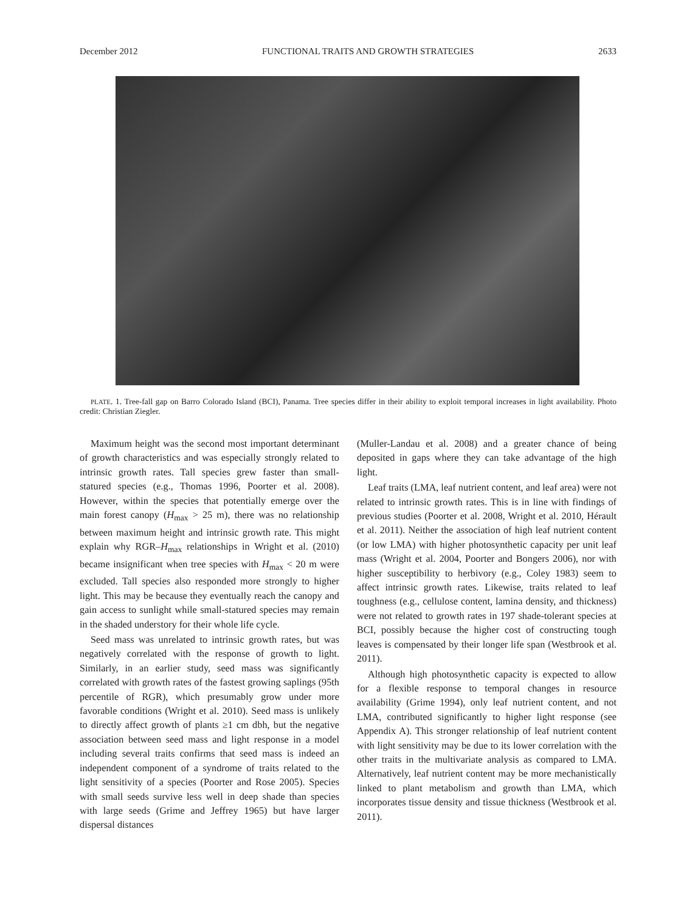December 2012 FUNCTIONAL TRAITS AND GROWTH STRATEGIES 2633
PLATE. 1. Tree-fall gap on Barro Colorado Island (BCI), Panama. Tree species differ in their ability to exploit temporal increases in light availability. Photo credit: Christian Ziegler.
Maximum height was the second most important determinant of growth characteristics and was especially strongly related to intrinsic growth rates. Tall species grew faster than small-statured species (e.g., Thomas 1996, Poorter et al. 2008). However, within the species that potentially emerge over the main forest canopy (H<sub>max</sub> > 25 m), there was no relationship between maximum height and intrinsic growth rate. This might explain why RGR–H<sub>max</sub> relationships in Wright et al. (2010) became insignificant when tree species with H<sub>max</sub> < 20 m were excluded. Tall species also responded more strongly to higher light. This may be because they eventually reach the canopy and gain access to sunlight while small-statured species may remain in the shaded understory for their whole life cycle.
Seed mass was unrelated to intrinsic growth rates, but was negatively correlated with the response of growth to light. Similarly, in an earlier study, seed mass was significantly correlated with growth rates of the fastest growing saplings (95th percentile of RGR), which presumably grow under more favorable conditions (Wright et al. 2010). Seed mass is unlikely to directly affect growth of plants ≥1 cm dbh, but the negative association between seed mass and light response in a model including several traits confirms that seed mass is indeed an independent component of a syndrome of traits related to the light sensitivity of a species (Poorter and Rose 2005). Species with small seeds survive less well in deep shade than species with large seeds (Grime and Jeffrey 1965) but have larger dispersal distances
(Muller-Landau et al. 2008) and a greater chance of being deposited in gaps where they can take advantage of the high light.
Leaf traits (LMA, leaf nutrient content, and leaf area) were not related to intrinsic growth rates. This is in line with findings of previous studies (Poorter et al. 2008, Wright et al. 2010, Hérault et al. 2011). Neither the association of high leaf nutrient content (or low LMA) with higher photosynthetic capacity per unit leaf mass (Wright et al. 2004, Poorter and Bongers 2006), nor with higher susceptibility to herbivory (e.g., Coley 1983) seem to affect intrinsic growth rates. Likewise, traits related to leaf toughness (e.g., cellulose content, lamina density, and thickness) were not related to growth rates in 197 shade-tolerant species at BCI, possibly because the higher cost of constructing tough leaves is compensated by their longer life span (Westbrook et al. 2011).
Although high photosynthetic capacity is expected to allow for a flexible response to temporal changes in resource availability (Grime 1994), only leaf nutrient content, and not LMA, contributed significantly to higher light response (see Appendix A). This stronger relationship of leaf nutrient content with light sensitivity may be due to its lower correlation with the other traits in the multivariate analysis as compared to LMA. Alternatively, leaf nutrient content may be more mechanistically linked to plant metabolism and growth than LMA, which incorporates tissue density and tissue thickness (Westbrook et al. 2011).